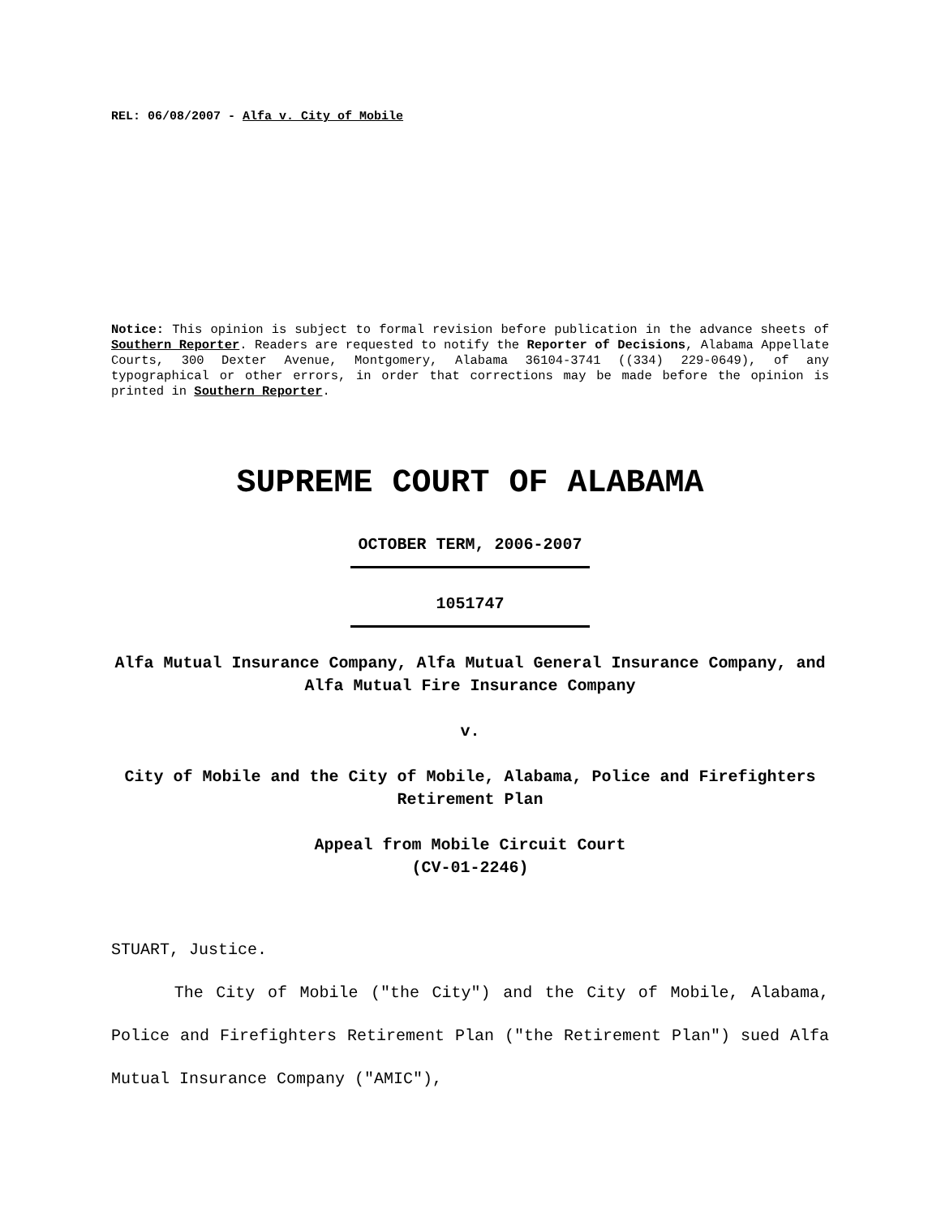REL: 06/08/2007 - Alfa v. City of Mobile
Notice: This opinion is subject to formal revision before publication in the advance sheets of Southern Reporter. Readers are requested to notify the Reporter of Decisions, Alabama Appellate Courts, 300 Dexter Avenue, Montgomery, Alabama 36104-3741 ((334) 229-0649), of any typographical or other errors, in order that corrections may be made before the opinion is printed in Southern Reporter.
SUPREME COURT OF ALABAMA
OCTOBER TERM, 2006-2007
1051747
Alfa Mutual Insurance Company, Alfa Mutual General Insurance Company, and Alfa Mutual Fire Insurance Company
v.
City of Mobile and the City of Mobile, Alabama, Police and Firefighters Retirement Plan
Appeal from Mobile Circuit Court
(CV-01-2246)
STUART, Justice.
The City of Mobile ("the City") and the City of Mobile, Alabama, Police and Firefighters Retirement Plan ("the Retirement Plan") sued Alfa Mutual Insurance Company ("AMIC"),